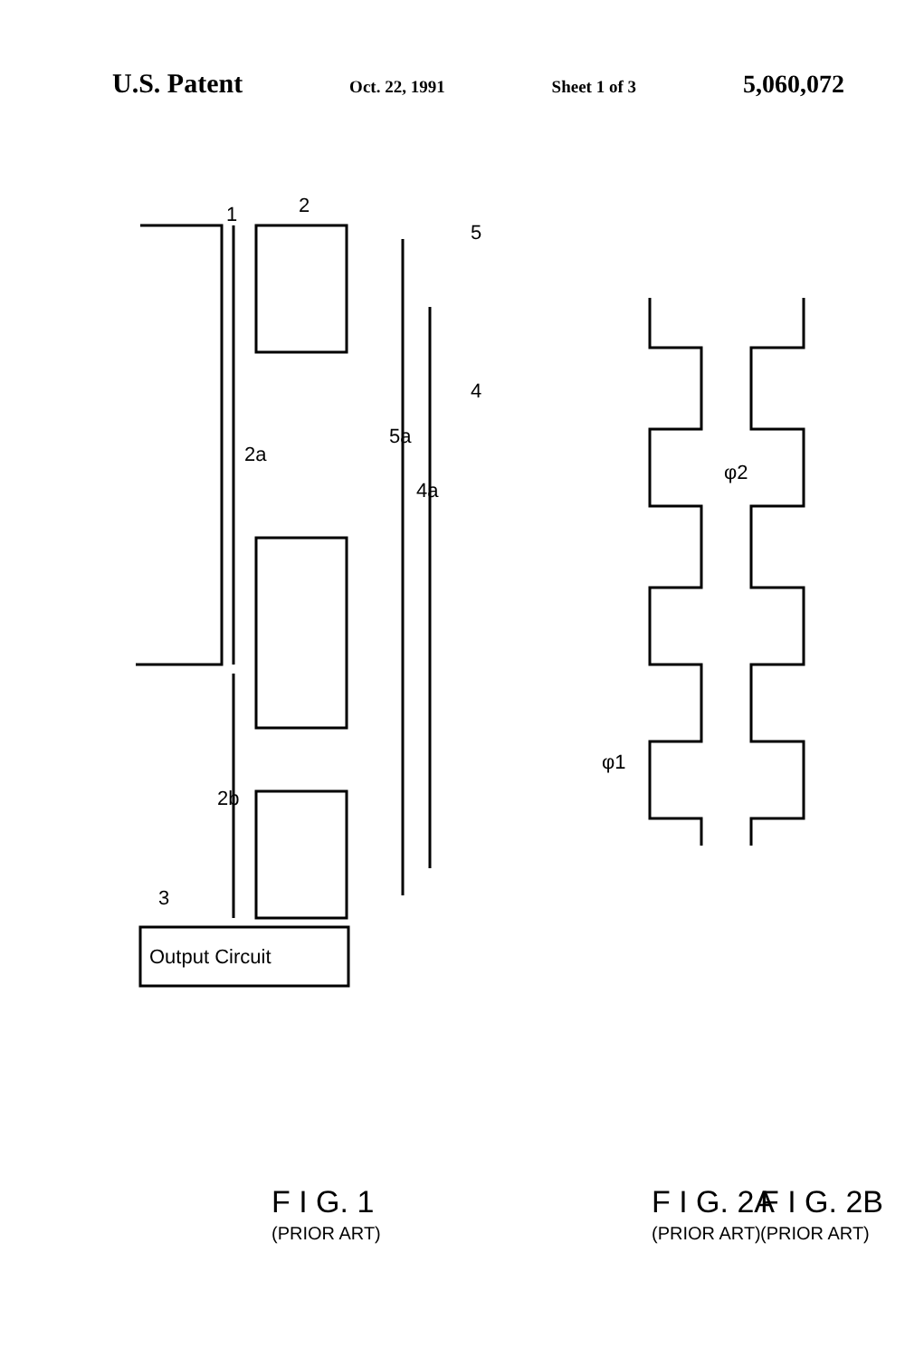U.S. Patent Oct. 22, 1991 Sheet 1 of 3 5,060,072
Output Circuit
1
2
3
4
5
2a
2b
5a
4a
φ1
φ2
F I G. 1
(PRIOR ART)
F I G. 2A
(PRIOR ART)
F I G. 2B
(PRIOR ART)